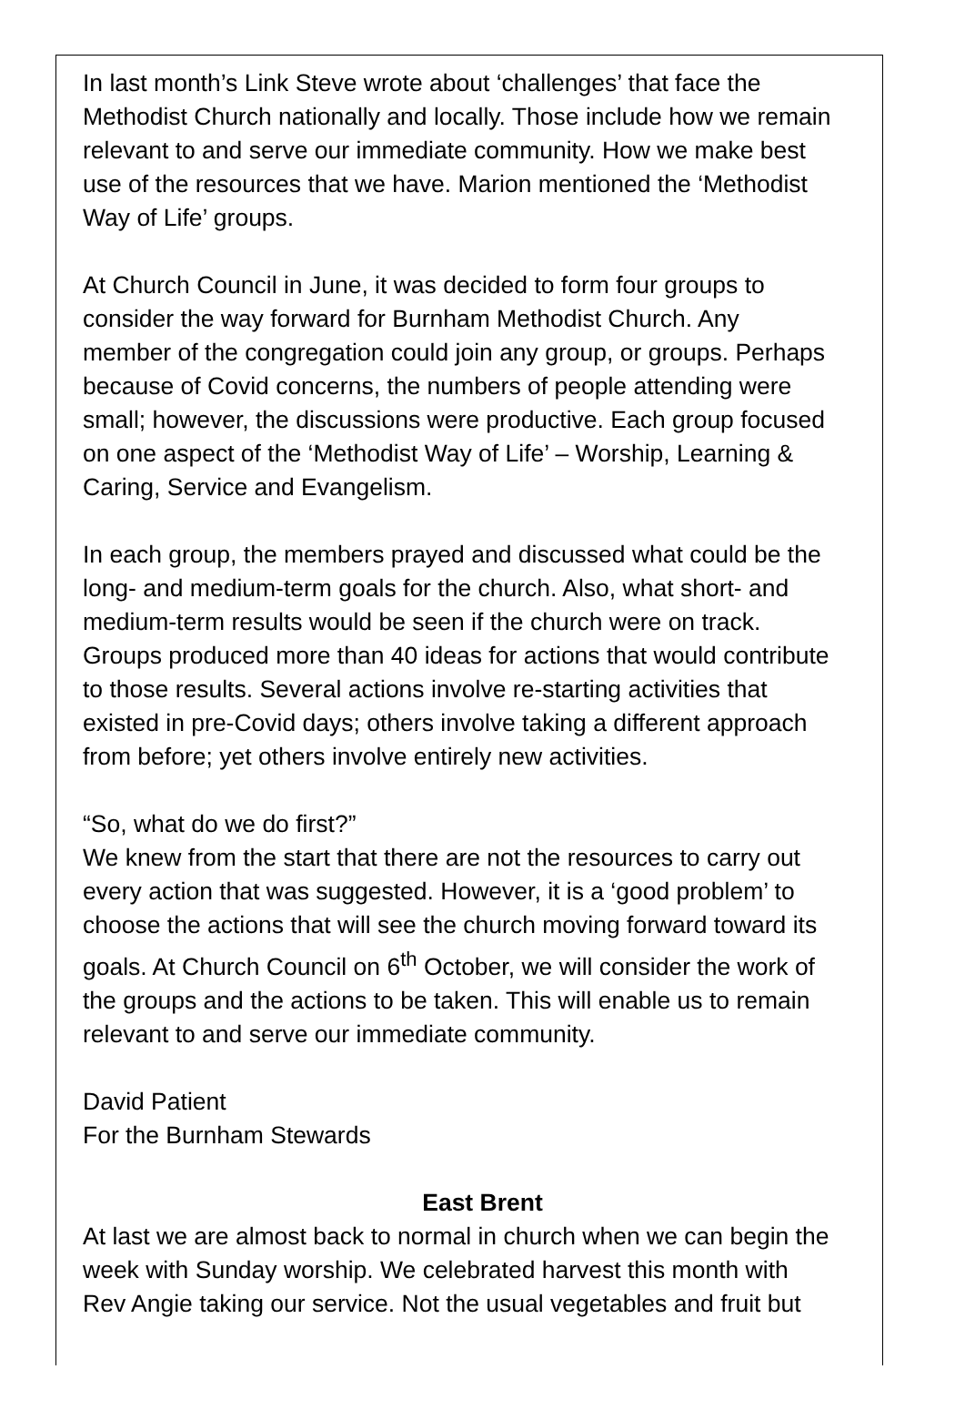In last month’s Link Steve wrote about ‘challenges’ that face the
Methodist Church nationally and locally. Those include how we remain
relevant to and serve our immediate community. How we make best
use of the resources that we have. Marion mentioned the ‘Methodist
Way of Life’ groups.
At Church Council in June, it was decided to form four groups to
consider the way forward for Burnham Methodist Church. Any
member of the congregation could join any group, or groups. Perhaps
because of Covid concerns, the numbers of people attending were
small; however, the discussions were productive. Each group focused
on one aspect of the ‘Methodist Way of Life’ – Worship, Learning &
Caring, Service and Evangelism.
In each group, the members prayed and discussed what could be the
long- and medium-term goals for the church. Also, what short- and
medium-term results would be seen if the church were on track.
Groups produced more than 40 ideas for actions that would contribute
to those results. Several actions involve re-starting activities that
existed in pre-Covid days; others involve taking a different approach
from before; yet others involve entirely new activities.
“So, what do we do first?”
We knew from the start that there are not the resources to carry out
every action that was suggested. However, it is a ‘good problem’ to
choose the actions that will see the church moving forward toward its
goals. At Church Council on 6<sup>th</sup> October, we will consider the work of
the groups and the actions to be taken. This will enable us to remain
relevant to and serve our immediate community.
David Patient
For the Burnham Stewards
East Brent
At last we are almost back to normal in church when we can begin the
week with Sunday worship. We celebrated harvest this month with
Rev Angie taking our service. Not the usual vegetables and fruit but